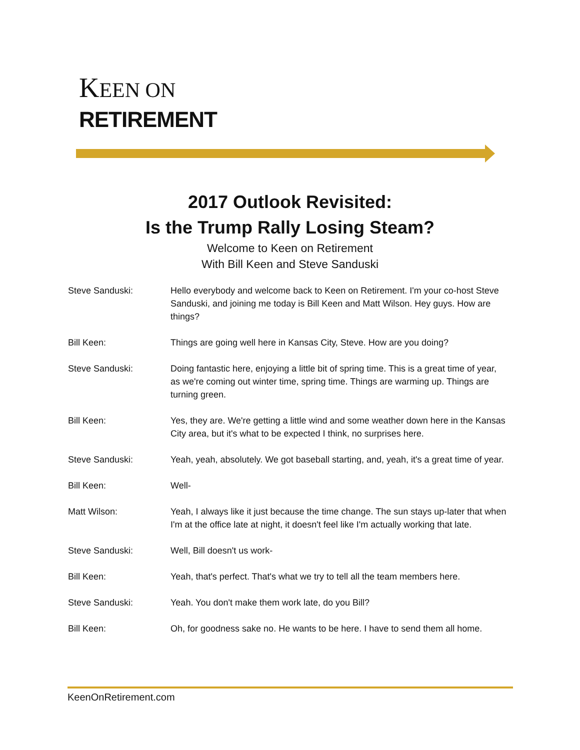KEEN ON
RETIREMENT
2017 Outlook Revisited:
Is the Trump Rally Losing Steam?
Welcome to Keen on Retirement
With Bill Keen and Steve Sanduski
Steve Sanduski: Hello everybody and welcome back to Keen on Retirement. I'm your co-host Steve Sanduski, and joining me today is Bill Keen and Matt Wilson. Hey guys. How are things?
Bill Keen: Things are going well here in Kansas City, Steve. How are you doing?
Steve Sanduski: Doing fantastic here, enjoying a little bit of spring time. This is a great time of year, as we're coming out winter time, spring time. Things are warming up. Things are turning green.
Bill Keen: Yes, they are. We're getting a little wind and some weather down here in the Kansas City area, but it's what to be expected I think, no surprises here.
Steve Sanduski: Yeah, yeah, absolutely. We got baseball starting, and, yeah, it's a great time of year.
Bill Keen: Well-
Matt Wilson: Yeah, I always like it just because the time change. The sun stays up-later that when I'm at the office late at night, it doesn't feel like I'm actually working that late.
Steve Sanduski: Well, Bill doesn't us work-
Bill Keen: Yeah, that's perfect. That's what we try to tell all the team members here.
Steve Sanduski: Yeah. You don't make them work late, do you Bill?
Bill Keen: Oh, for goodness sake no. He wants to be here. I have to send them all home.
KeenOnRetirement.com